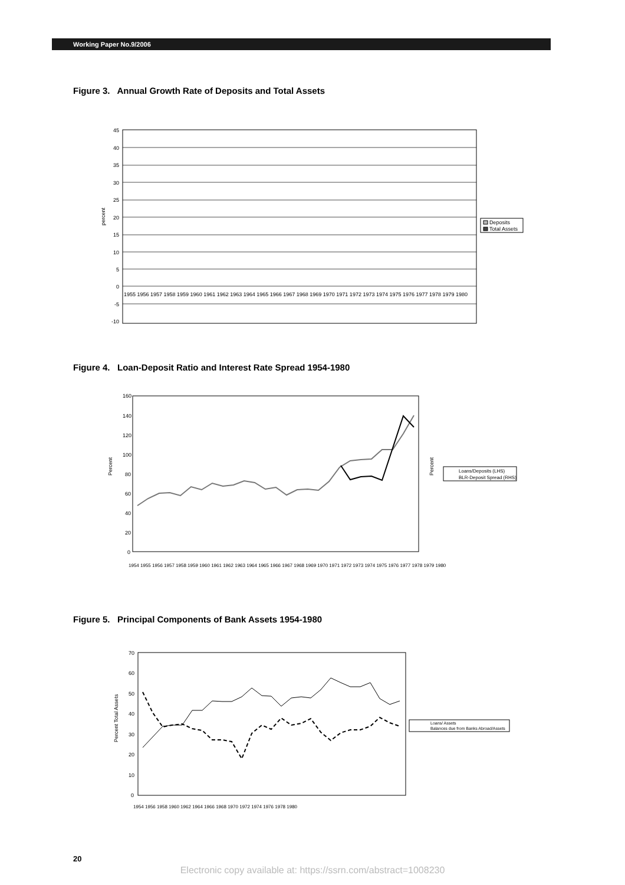Working Paper No.9/2006
Figure 3. Annual Growth Rate of Deposits and Total Assets
45
40
35
30
25
20
15
10
5
0
-5
-10
percent
Deposits
Total Assets
1955 1956 1957 1958 1959 1960 1961 1962 1963 1964 1965 1966 1967 1968 1969 1970 1971 1972 1973 1974 1975 1976 1977 1978 1979 1980
Figure 4. Loan-Deposit Ratio and Interest Rate Spread 1954-1980
160
140
120
100
80
60
40
20
0
Percent
Percent
Loans/Deposits (LHS)
BLR-Deposit Spread (RHS)
1954 1955 1956 1957 1958 1959 1960 1961 1962 1963 1964 1965 1966 1967 1968 1969 1970 1971 1972 1973 1974 1975 1976 1977 1978 1979 1980
Figure 5. Principal Components of Bank Assets 1954-1980
70
60
50
40
30
20
10
0
Percent Total Assets
Loans/ Assets
Balances due from Banks Abroad/Assets
1954 1956 1958 1960 1962 1964 1966 1968 1970 1972 1974 1976 1978 1980
20
Electronic copy available at: https://ssrn.com/abstract=1008230